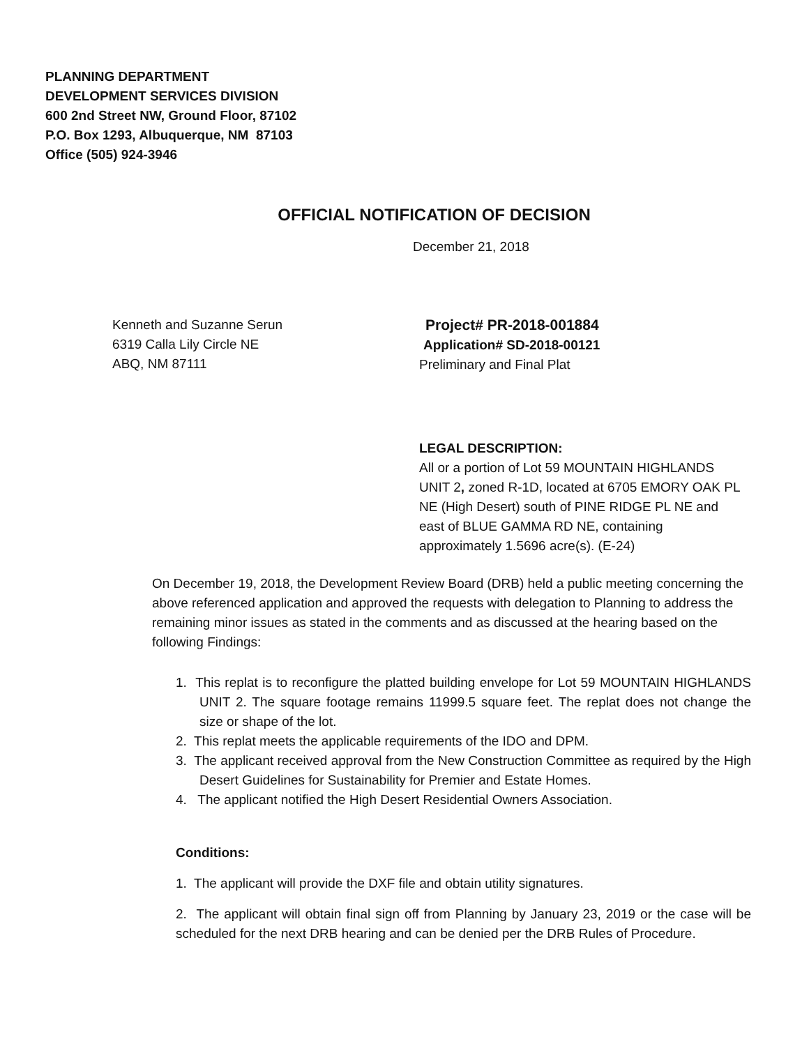PLANNING DEPARTMENT
DEVELOPMENT SERVICES DIVISION
600 2nd Street NW, Ground Floor, 87102
P.O. Box 1293, Albuquerque, NM 87103
Office (505) 924-3946
OFFICIAL NOTIFICATION OF DECISION
December 21, 2018
Kenneth and Suzanne Serun
6319 Calla Lily Circle NE
ABQ, NM 87111
Project# PR-2018-001884
Application# SD-2018-00121
Preliminary and Final Plat
LEGAL DESCRIPTION:
All or a portion of Lot 59 MOUNTAIN HIGHLANDS UNIT 2, zoned R-1D, located at 6705 EMORY OAK PL NE (High Desert) south of PINE RIDGE PL NE and east of BLUE GAMMA RD NE, containing approximately 1.5696 acre(s). (E-24)
On December 19, 2018, the Development Review Board (DRB) held a public meeting concerning the above referenced application and approved the requests with delegation to Planning to address the remaining minor issues as stated in the comments and as discussed at the hearing based on the following Findings:
1. This replat is to reconfigure the platted building envelope for Lot 59 MOUNTAIN HIGHLANDS UNIT 2. The square footage remains 11999.5 square feet. The replat does not change the size or shape of the lot.
2. This replat meets the applicable requirements of the IDO and DPM.
3. The applicant received approval from the New Construction Committee as required by the High Desert Guidelines for Sustainability for Premier and Estate Homes.
4. The applicant notified the High Desert Residential Owners Association.
Conditions:
1. The applicant will provide the DXF file and obtain utility signatures.
2. The applicant will obtain final sign off from Planning by January 23, 2019 or the case will be scheduled for the next DRB hearing and can be denied per the DRB Rules of Procedure.